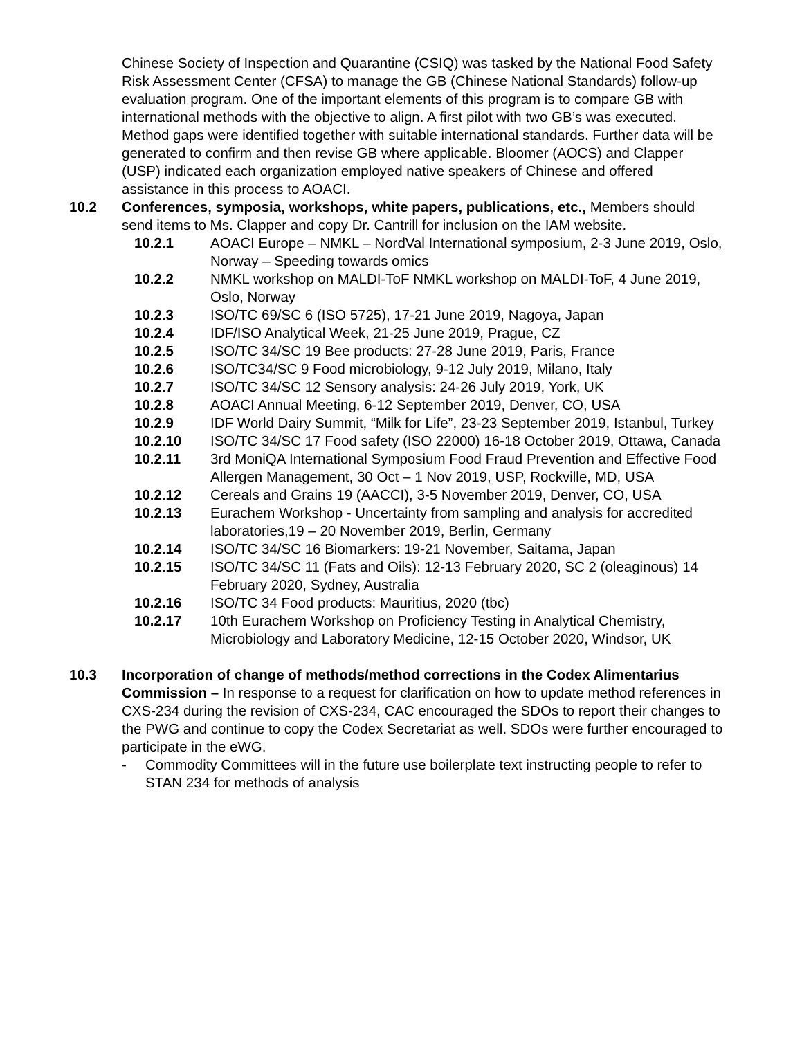Chinese Society of Inspection and Quarantine (CSIQ) was tasked by the National Food Safety Risk Assessment Center (CFSA) to manage the GB (Chinese National Standards) follow-up evaluation program. One of the important elements of this program is to compare GB with international methods with the objective to align. A first pilot with two GB’s was executed. Method gaps were identified together with suitable international standards. Further data will be generated to confirm and then revise GB where applicable. Bloomer (AOCS) and Clapper (USP) indicated each organization employed native speakers of Chinese and offered assistance in this process to AOACI.
10.2 Conferences, symposia, workshops, white papers, publications, etc., Members should send items to Ms. Clapper and copy Dr. Cantrill for inclusion on the IAM website.
10.2.1 AOACI Europe – NMKL – NordVal International symposium, 2-3 June 2019, Oslo, Norway – Speeding towards omics
10.2.2 NMKL workshop on MALDI-ToF NMKL workshop on MALDI-ToF, 4 June 2019, Oslo, Norway
10.2.3 ISO/TC 69/SC 6 (ISO 5725), 17-21 June 2019, Nagoya, Japan
10.2.4 IDF/ISO Analytical Week, 21-25 June 2019, Prague, CZ
10.2.5 ISO/TC 34/SC 19 Bee products: 27-28 June 2019, Paris, France
10.2.6 ISO/TC34/SC 9 Food microbiology, 9-12 July 2019, Milano, Italy
10.2.7 ISO/TC 34/SC 12 Sensory analysis: 24-26 July 2019, York, UK
10.2.8 AOACI Annual Meeting, 6-12 September 2019, Denver, CO, USA
10.2.9 IDF World Dairy Summit, “Milk for Life”, 23-23 September 2019, Istanbul, Turkey
10.2.10 ISO/TC 34/SC 17 Food safety (ISO 22000) 16-18 October 2019, Ottawa, Canada
10.2.11 3rd MoniQA International Symposium Food Fraud Prevention and Effective Food Allergen Management, 30 Oct – 1 Nov 2019, USP, Rockville, MD, USA
10.2.12 Cereals and Grains 19 (AACCI), 3-5 November 2019, Denver, CO, USA
10.2.13 Eurachem Workshop - Uncertainty from sampling and analysis for accredited laboratories,19 – 20 November 2019, Berlin, Germany
10.2.14 ISO/TC 34/SC 16 Biomarkers: 19-21 November, Saitama, Japan
10.2.15 ISO/TC 34/SC 11 (Fats and Oils): 12-13 February 2020, SC 2 (oleaginous) 14 February 2020, Sydney, Australia
10.2.16 ISO/TC 34 Food products: Mauritius, 2020 (tbc)
10.2.17 10th Eurachem Workshop on Proficiency Testing in Analytical Chemistry, Microbiology and Laboratory Medicine, 12-15 October 2020, Windsor, UK
10.3 Incorporation of change of methods/method corrections in the Codex Alimentarius Commission – In response to a request for clarification on how to update method references in CXS-234 during the revision of CXS-234, CAC encouraged the SDOs to report their changes to the PWG and continue to copy the Codex Secretariat as well. SDOs were further encouraged to participate in the eWG.
- Commodity Committees will in the future use boilerplate text instructing people to refer to STAN 234 for methods of analysis